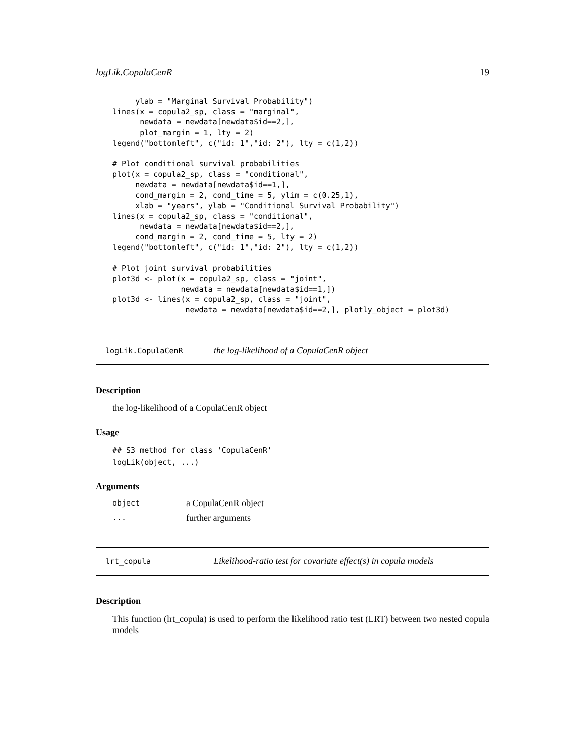logLik.CopulaCenR 19
     ylab = "Marginal Survival Probability")
lines(x = copula2_sp, class = "marginal",
      newdata = newdata[newdata$id==2,],
      plot_margin = 1, lty = 2)
legend("bottomleft", c("id: 1","id: 2"), lty = c(1,2))

# Plot conditional survival probabilities
plot(x = copula2_sp, class = "conditional",
     newdata = newdata[newdata$id==1,],
     cond_margin = 2, cond_time = 5, ylim = c(0.25,1),
     xlab = "years", ylab = "Conditional Survival Probability")
lines(x = copula2_sp, class = "conditional",
      newdata = newdata[newdata$id==2,],
     cond_margin = 2, cond_time = 5, lty = 2)
legend("bottomleft", c("id: 1","id: 2"), lty = c(1,2))

# Plot joint survival probabilities
plot3d <- plot(x = copula2_sp, class = "joint",
               newdata = newdata[newdata$id==1,])
plot3d <- lines(x = copula2_sp, class = "joint",
                newdata = newdata[newdata$id==2,], plotly_object = plot3d)
logLik.CopulaCenR the log-likelihood of a CopulaCenR object
Description
the log-likelihood of a CopulaCenR object
Usage
## S3 method for class 'CopulaCenR'
logLik(object, ...)
Arguments
| object | a CopulaCenR object |
| ... | further arguments |
lrt_copula Likelihood-ratio test for covariate effect(s) in copula models
Description
This function (lrt_copula) is used to perform the likelihood ratio test (LRT) between two nested copula models